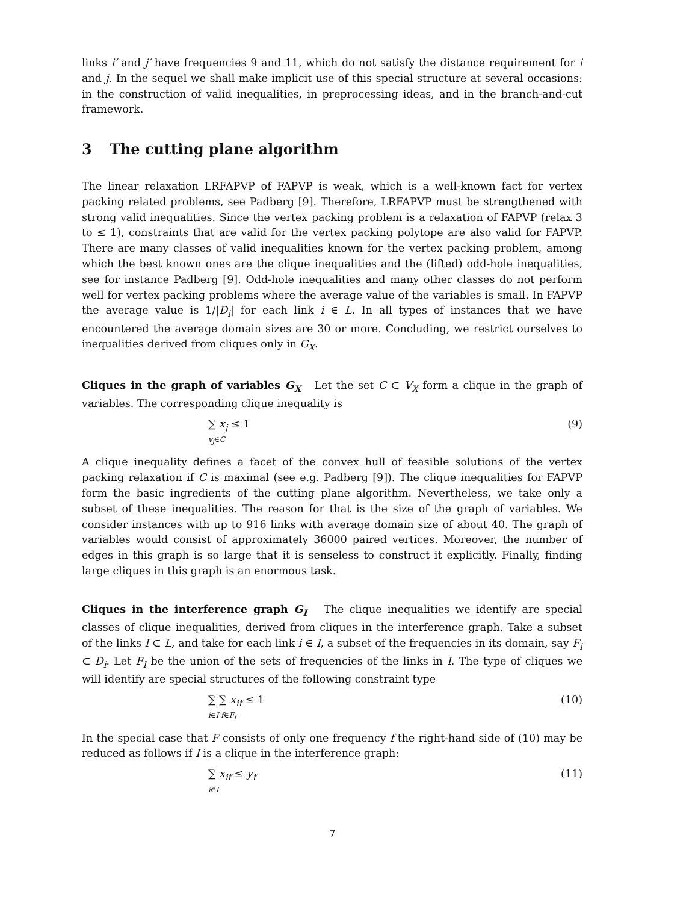links i′ and j′ have frequencies 9 and 11, which do not satisfy the distance requirement for i and j. In the sequel we shall make implicit use of this special structure at several occasions: in the construction of valid inequalities, in preprocessing ideas, and in the branch-and-cut framework.
3 The cutting plane algorithm
The linear relaxation LRFAPVP of FAPVP is weak, which is a well-known fact for vertex packing related problems, see Padberg [9]. Therefore, LRFAPVP must be strengthened with strong valid inequalities. Since the vertex packing problem is a relaxation of FAPVP (relax 3 to ≤ 1), constraints that are valid for the vertex packing polytope are also valid for FAPVP. There are many classes of valid inequalities known for the vertex packing problem, among which the best known ones are the clique inequalities and the (lifted) odd-hole inequalities, see for instance Padberg [9]. Odd-hole inequalities and many other classes do not perform well for vertex packing problems where the average value of the variables is small. In FAPVP the average value is 1/|D<sub>i</sub>| for each link i ∈ L. In all types of instances that we have encountered the average domain sizes are 30 or more. Concluding, we restrict ourselves to inequalities derived from cliques only in G<sub>X</sub>.
Cliques in the graph of variables G<sub>X</sub> Let the set C ⊂ V<sub>X</sub> form a clique in the graph of variables. The corresponding clique inequality is
∑ x<sub>j</sub> ≤ 1
v<sub>j</sub>∈C
(9)
A clique inequality defines a facet of the convex hull of feasible solutions of the vertex packing relaxation if C is maximal (see e.g. Padberg [9]). The clique inequalities for FAPVP form the basic ingredients of the cutting plane algorithm. Nevertheless, we take only a subset of these inequalities. The reason for that is the size of the graph of variables. We consider instances with up to 916 links with average domain size of about 40. The graph of variables would consist of approximately 36000 paired vertices. Moreover, the number of edges in this graph is so large that it is senseless to construct it explicitly. Finally, finding large cliques in this graph is an enormous task.
Cliques in the interference graph G<sub>I</sub> The clique inequalities we identify are special classes of clique inequalities, derived from cliques in the interference graph. Take a subset of the links I ⊂ L, and take for each link i ∈ I, a subset of the frequencies in its domain, say F<sub>i</sub> ⊂ D<sub>i</sub>. Let F<sub>I</sub> be the union of the sets of frequencies of the links in I. The type of cliques we will identify are special structures of the following constraint type
∑ ∑ x<sub>if</sub> ≤ 1
i∈I f∈F<sub>i</sub>
(10)
In the special case that F consists of only one frequency f the right-hand side of (10) may be reduced as follows if I is a clique in the interference graph:
∑ x<sub>if</sub> ≤ y<sub>f</sub>
i∈I
(11)
7